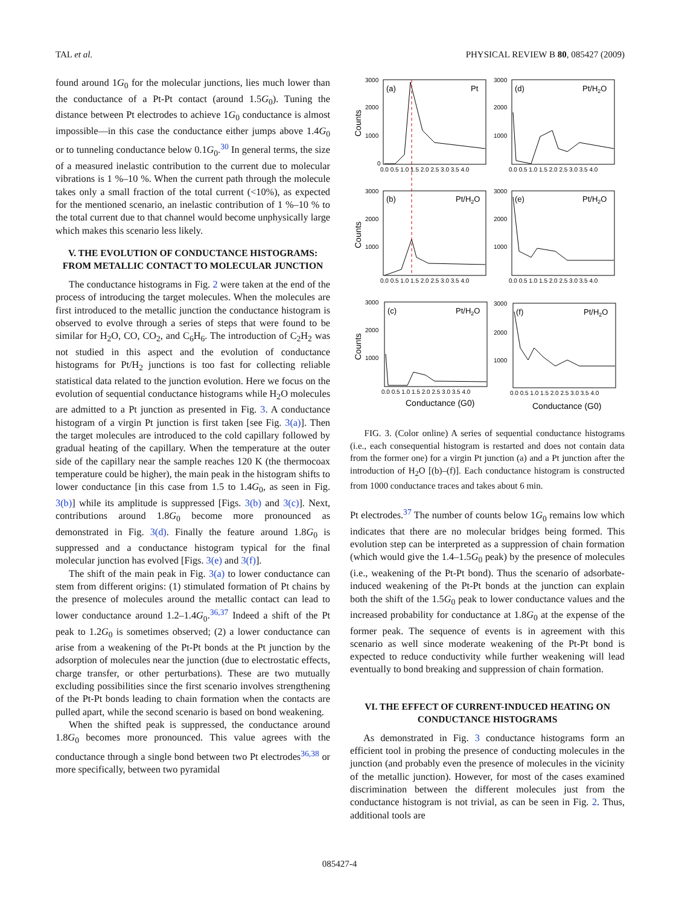TAL et al. PHYSICAL REVIEW B 80, 085427 (2009)
found around 1G<sub>0</sub> for the molecular junctions, lies much lower than the conductance of a Pt-Pt contact (around 1.5G<sub>0</sub>). Tuning the distance between Pt electrodes to achieve 1G<sub>0</sub> conductance is almost impossible—in this case the conductance either jumps above 1.4G<sub>0</sub> or to tunneling conductance below 0.1G<sub>0</sub>.<sup>30</sup> In general terms, the size of a measured inelastic contribution to the current due to molecular vibrations is 1 %–10 %. When the current path through the molecule takes only a small fraction of the total current (<10%), as expected for the mentioned scenario, an inelastic contribution of 1 %–10 % to the total current due to that channel would become unphysically large which makes this scenario less likely.
V. THE EVOLUTION OF CONDUCTANCE HISTOGRAMS: FROM METALLIC CONTACT TO MOLECULAR JUNCTION
The conductance histograms in Fig. 2 were taken at the end of the process of introducing the target molecules. When the molecules are first introduced to the metallic junction the conductance histogram is observed to evolve through a series of steps that were found to be similar for H<sub>2</sub>O, CO, CO<sub>2</sub>, and C<sub>6</sub>H<sub>6</sub>. The introduction of C<sub>2</sub>H<sub>2</sub> was not studied in this aspect and the evolution of conductance histograms for Pt/H<sub>2</sub> junctions is too fast for collecting reliable statistical data related to the junction evolution. Here we focus on the evolution of sequential conductance histograms while H<sub>2</sub>O molecules are admitted to a Pt junction as presented in Fig. 3. A conductance histogram of a virgin Pt junction is first taken [see Fig. 3(a)]. Then the target molecules are introduced to the cold capillary followed by gradual heating of the capillary. When the temperature at the outer side of the capillary near the sample reaches 120 K (the thermocoax temperature could be higher), the main peak in the histogram shifts to lower conductance [in this case from 1.5 to 1.4G<sub>0</sub>, as seen in Fig. 3(b)] while its amplitude is suppressed [Figs. 3(b) and 3(c)]. Next, contributions around 1.8G<sub>0</sub> become more pronounced as demonstrated in Fig. 3(d). Finally the feature around 1.8G<sub>0</sub> is suppressed and a conductance histogram typical for the final molecular junction has evolved [Figs. 3(e) and 3(f)].
The shift of the main peak in Fig. 3(a) to lower conductance can stem from different origins: (1) stimulated formation of Pt chains by the presence of molecules around the metallic contact can lead to lower conductance around 1.2–1.4G<sub>0</sub>.<sup>36,37</sup> Indeed a shift of the Pt peak to 1.2G<sub>0</sub> is sometimes observed; (2) a lower conductance can arise from a weakening of the Pt-Pt bonds at the Pt junction by the adsorption of molecules near the junction (due to electrostatic effects, charge transfer, or other perturbations). These are two mutually excluding possibilities since the first scenario involves strengthening of the Pt-Pt bonds leading to chain formation when the contacts are pulled apart, while the second scenario is based on bond weakening.
When the shifted peak is suppressed, the conductance around 1.8G<sub>0</sub> becomes more pronounced. This value agrees with the conductance through a single bond between two Pt electrodes<sup>36,38</sup> or more specifically, between two pyramidal
(a)
Pt
(d)
Pt/H2O
(b)
Pt/H2O
(e)
Pt/H2O
(c)
Pt/H2O
(f)
Pt/H2O
3000
2000
1000
0
3000
2000
1000
3000
2000
1000
3000
2000
1000
3000
2000
1000
3000
2000
1000
0.0 0.5 1.0 1.5 2.0 2.5 3.0 3.5 4.0
0.0 0.5 1.0 1.5 2.0 2.5 3.0 3.5 4.0
0.0 0.5 1.0 1.5 2.0 2.5 3.0 3.5 4.0
0.0 0.5 1.0 1.5 2.0 2.5 3.0 3.5 4.0
0.0 0.5 1.0 1.5 2.0 2.5 3.0 3.5 4.0
0.0 0.5 1.0 1.5 2.0 2.5 3.0 3.5 4.0
Conductance (G0)
Conductance (G0)
Counts
Counts
Counts
FIG. 3. (Color online) A series of sequential conductance histograms (i.e., each consequential histogram is restarted and does not contain data from the former one) for a virgin Pt junction (a) and a Pt junction after the introduction of H<sub>2</sub>O [(b)–(f)]. Each conductance histogram is constructed from 1000 conductance traces and takes about 6 min.
Pt electrodes.<sup>37</sup> The number of counts below 1G<sub>0</sub> remains low which indicates that there are no molecular bridges being formed. This evolution step can be interpreted as a suppression of chain formation (which would give the 1.4–1.5G<sub>0</sub> peak) by the presence of molecules (i.e., weakening of the Pt-Pt bond). Thus the scenario of adsorbate-induced weakening of the Pt-Pt bonds at the junction can explain both the shift of the 1.5G<sub>0</sub> peak to lower conductance values and the increased probability for conductance at 1.8G<sub>0</sub> at the expense of the former peak. The sequence of events is in agreement with this scenario as well since moderate weakening of the Pt-Pt bond is expected to reduce conductivity while further weakening will lead eventually to bond breaking and suppression of chain formation.
VI. THE EFFECT OF CURRENT-INDUCED HEATING ON CONDUCTANCE HISTOGRAMS
As demonstrated in Fig. 3 conductance histograms form an efficient tool in probing the presence of conducting molecules in the junction (and probably even the presence of molecules in the vicinity of the metallic junction). However, for most of the cases examined discrimination between the different molecules just from the conductance histogram is not trivial, as can be seen in Fig. 2. Thus, additional tools are
085427-4